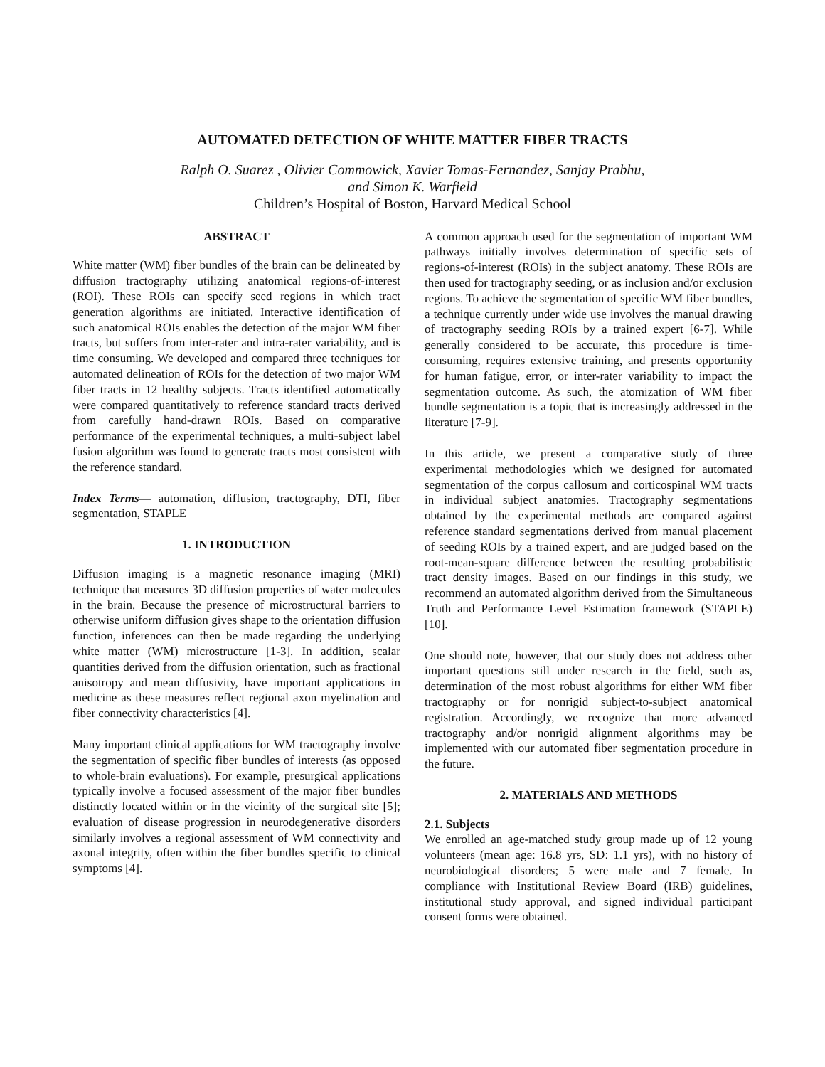AUTOMATED DETECTION OF WHITE MATTER FIBER TRACTS
Ralph O. Suarez , Olivier Commowick, Xavier Tomas-Fernandez, Sanjay Prabhu,
and Simon K. Warfield
Children’s Hospital of Boston, Harvard Medical School
ABSTRACT
White matter (WM) fiber bundles of the brain can be delineated by diffusion tractography utilizing anatomical regions-of-interest (ROI). These ROIs can specify seed regions in which tract generation algorithms are initiated. Interactive identification of such anatomical ROIs enables the detection of the major WM fiber tracts, but suffers from inter-rater and intra-rater variability, and is time consuming. We developed and compared three techniques for automated delineation of ROIs for the detection of two major WM fiber tracts in 12 healthy subjects. Tracts identified automatically were compared quantitatively to reference standard tracts derived from carefully hand-drawn ROIs. Based on comparative performance of the experimental techniques, a multi-subject label fusion algorithm was found to generate tracts most consistent with the reference standard.
Index Terms— automation, diffusion, tractography, DTI, fiber segmentation, STAPLE
1. INTRODUCTION
Diffusion imaging is a magnetic resonance imaging (MRI) technique that measures 3D diffusion properties of water molecules in the brain. Because the presence of microstructural barriers to otherwise uniform diffusion gives shape to the orientation diffusion function, inferences can then be made regarding the underlying white matter (WM) microstructure [1-3]. In addition, scalar quantities derived from the diffusion orientation, such as fractional anisotropy and mean diffusivity, have important applications in medicine as these measures reflect regional axon myelination and fiber connectivity characteristics [4].
Many important clinical applications for WM tractography involve the segmentation of specific fiber bundles of interests (as opposed to whole-brain evaluations). For example, presurgical applications typically involve a focused assessment of the major fiber bundles distinctly located within or in the vicinity of the surgical site [5]; evaluation of disease progression in neurodegenerative disorders similarly involves a regional assessment of WM connectivity and axonal integrity, often within the fiber bundles specific to clinical symptoms [4].
A common approach used for the segmentation of important WM pathways initially involves determination of specific sets of regions-of-interest (ROIs) in the subject anatomy. These ROIs are then used for tractography seeding, or as inclusion and/or exclusion regions. To achieve the segmentation of specific WM fiber bundles, a technique currently under wide use involves the manual drawing of tractography seeding ROIs by a trained expert [6-7]. While generally considered to be accurate, this procedure is time-consuming, requires extensive training, and presents opportunity for human fatigue, error, or inter-rater variability to impact the segmentation outcome. As such, the atomization of WM fiber bundle segmentation is a topic that is increasingly addressed in the literature [7-9].
In this article, we present a comparative study of three experimental methodologies which we designed for automated segmentation of the corpus callosum and corticospinal WM tracts in individual subject anatomies. Tractography segmentations obtained by the experimental methods are compared against reference standard segmentations derived from manual placement of seeding ROIs by a trained expert, and are judged based on the root-mean-square difference between the resulting probabilistic tract density images. Based on our findings in this study, we recommend an automated algorithm derived from the Simultaneous Truth and Performance Level Estimation framework (STAPLE) [10].
One should note, however, that our study does not address other important questions still under research in the field, such as, determination of the most robust algorithms for either WM fiber tractography or for nonrigid subject-to-subject anatomical registration. Accordingly, we recognize that more advanced tractography and/or nonrigid alignment algorithms may be implemented with our automated fiber segmentation procedure in the future.
2. MATERIALS AND METHODS
2.1. Subjects
We enrolled an age-matched study group made up of 12 young volunteers (mean age: 16.8 yrs, SD: 1.1 yrs), with no history of neurobiological disorders; 5 were male and 7 female. In compliance with Institutional Review Board (IRB) guidelines, institutional study approval, and signed individual participant consent forms were obtained.